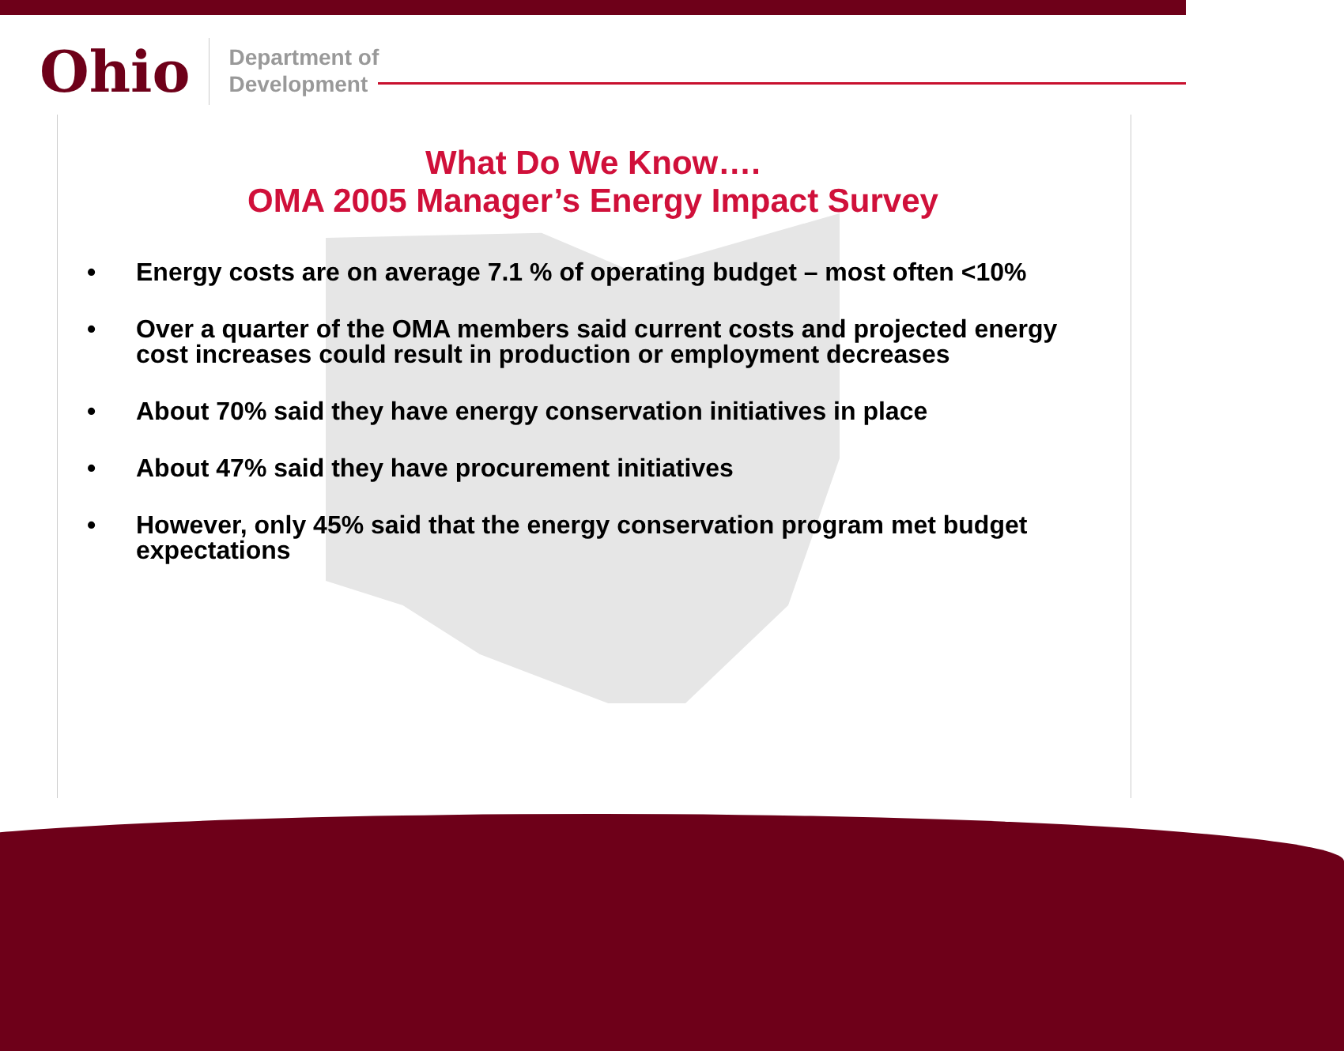Ohio
Department of
Development
What Do We Know….
OMA 2005 Manager’s Energy Impact Survey
• Energy costs are on average 7.1 % of operating budget – most often <10%
• Over a quarter of the OMA members said current costs and projected energy cost increases could result in production or employment decreases
• About 70% said they have energy conservation initiatives in place
• About 47% said they have procurement initiatives
• However, only 45% said that the energy conservation program met budget expectations